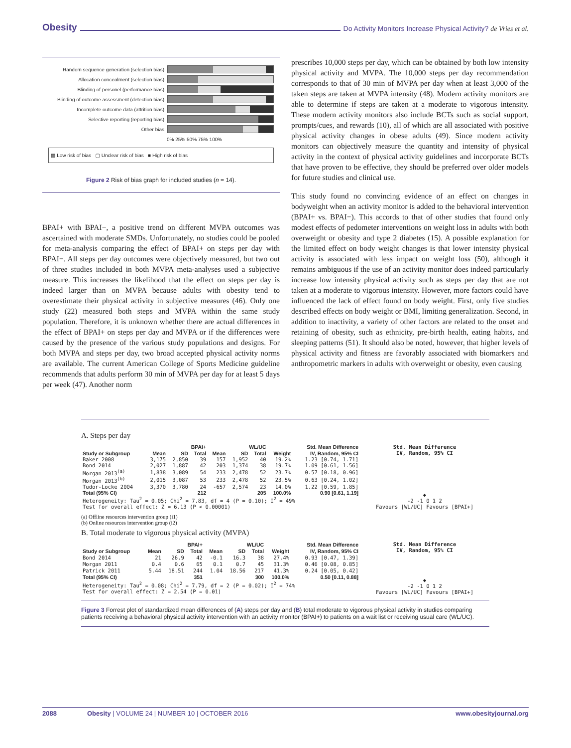Obesity Do Activity Monitors Increase Physical Activity? de Vries et al.
Random sequence generation (selection bias)
Allocation concealment (selection bias)
Blinding of personel (performance bias)
Blinding of outcome assessment (detection bias)
Incomplete outcome data (attrition bias)
Selective reporting (reporting bias)
Other bias
0% 25% 50% 75% 100%
▩ Low risk of bias ▢ Unclear risk of bias ■ High risk of bias
Figure 2 Risk of bias graph for included studies (n = 14).
BPAI+ with BPAI−, a positive trend on different MVPA outcomes was ascertained with moderate SMDs. Unfortunately, no studies could be pooled for meta-analysis comparing the effect of BPAI+ on steps per day with BPAI−. All steps per day outcomes were objectively measured, but two out of three studies included in both MVPA meta-analyses used a subjective measure. This increases the likelihood that the effect on steps per day is indeed larger than on MVPA because adults with obesity tend to overestimate their physical activity in subjective measures (46). Only one study (22) measured both steps and MVPA within the same study population. Therefore, it is unknown whether there are actual differences in the effect of BPAI+ on steps per day and MVPA or if the differences were caused by the presence of the various study populations and designs. For both MVPA and steps per day, two broad accepted physical activity norms are available. The current American College of Sports Medicine guideline recommends that adults perform 30 min of MVPA per day for at least 5 days per week (47). Another norm
prescribes 10,000 steps per day, which can be obtained by both low intensity physical activity and MVPA. The 10,000 steps per day recommendation corresponds to that of 30 min of MVPA per day when at least 3,000 of the taken steps are taken at MVPA intensity (48). Modern activity monitors are able to determine if steps are taken at a moderate to vigorous intensity. These modern activity monitors also include BCTs such as social support, prompts/cues, and rewards (10), all of which are all associated with positive physical activity changes in obese adults (49). Since modern activity monitors can objectively measure the quantity and intensity of physical activity in the context of physical activity guidelines and incorporate BCTs that have proven to be effective, they should be preferred over older models for future studies and clinical use.
This study found no convincing evidence of an effect on changes in bodyweight when an activity monitor is added to the behavioral intervention (BPAI+ vs. BPAI−). This accords to that of other studies that found only modest effects of pedometer interventions on weight loss in adults with both overweight or obesity and type 2 diabetes (15). A possible explanation for the limited effect on body weight changes is that lower intensity physical activity is associated with less impact on weight loss (50), although it remains ambiguous if the use of an activity monitor does indeed particularly increase low intensity physical activity such as steps per day that are not taken at a moderate to vigorous intensity. However, more factors could have influenced the lack of effect found on body weight. First, only five studies described effects on body weight or BMI, limiting generalization. Second, in addition to inactivity, a variety of other factors are related to the onset and retaining of obesity, such as ethnicity, pre-birth health, eating habits, and sleeping patterns (51). It should also be noted, however, that higher levels of physical activity and fitness are favorably associated with biomarkers and anthropometric markers in adults with overweight or obesity, even causing
A. Steps per day
| | BPAI+ | | | WL/UC | | | | Std. Mean Difference |
| --- | --- | --- | --- | --- | --- | --- | --- | --- |
| Study or Subgroup | Mean | SD | Total | Mean | SD | Total | Weight | IV, Random, 95% CI |
| Baker 2008 | 3,175 | 2,850 | 39 | 157 | 1,952 | 40 | 19.2% | 1.23 [0.74, 1.71] |
| Bond 2014 | 2,027 | 1,887 | 42 | 203 | 1,374 | 38 | 19.7% | 1.09 [0.61, 1.56] |
| Morgan 2013<sup>(a)</sup> | 1,838 | 3,089 | 54 | 233 | 2,478 | 52 | 23.7% | 0.57 [0.18, 0.96] |
| Morgan 2013<sup>(b)</sup> | 2,015 | 3,087 | 53 | 233 | 2,478 | 52 | 23.5% | 0.63 [0.24, 1.02] |
| Tudor-Locke 2004 | 3,370 | 3,780 | 24 | -657 | 2,574 | 23 | 14.0% | 1.22 [0.59, 1.85] |
| Total (95% CI) | | | 212 | | | 205 | 100.0% | 0.90 [0.61, 1.19] |
| Heterogeneity: Tau<sup>2</sup> = 0.05; Chi<sup>2</sup> = 7.83, df = 4 (P = 0.10); I<sup>2</sup> = 49% Test for overall effect: Z = 6.13 (P < 0.00001) | | | | | | | | |
Std. Mean Difference
IV, Random, 95% CI
◆
-2 -1 0 1 2
Favours [WL/UC] Favours [BPAI+]
(a) Offline resources intervention group (i1)
(b) Online resources intervention group (i2)
B. Total moderate to vigorous physical activity (MVPA)
| | BPAI+ | | | WL/UC | | | | Std. Mean Difference |
| --- | --- | --- | --- | --- | --- | --- | --- | --- |
| Study or Subgroup | Mean | SD | Total | Mean | SD | Total | Weight | IV, Random, 95% CI |
| Bond 2014 | 21 | 26.9 | 42 | -0.1 | 16.3 | 38 | 27.4% | 0.93 [0.47, 1.39] |
| Morgan 2011 | 0.4 | 0.6 | 65 | 0.1 | 0.7 | 45 | 31.3% | 0.46 [0.08, 0.85] |
| Patrick 2011 | 5.44 | 18.51 | 244 | 1.04 | 18.56 | 217 | 41.3% | 0.24 [0.05, 0.42] |
| Total (95% CI) | | | 351 | | | 300 | 100.0% | 0.50 [0.11, 0.88] |
| Heterogeneity: Tau<sup>2</sup> = 0.08; Chi<sup>2</sup> = 7.79, df = 2 (P = 0.02); I<sup>2</sup> = 74% Test for overall effect: Z = 2.54 (P = 0.01) | | | | | | | | |
Std. Mean Difference
IV, Random, 95% CI
◆
-2 -1 0 1 2
Favours [WL/UC] Favours [BPAI+]
Figure 3 Forrest plot of standardized mean differences of (A) steps per day and (B) total moderate to vigorous physical activity in studies comparing patients receiving a behavioral physical activity intervention with an activity monitor (BPAI+) to patients on a wait list or receiving usual care (WL/UC).
2088 Obesity | VOLUME 24 | NUMBER 10 | OCTOBER 2016 www.obesityjournal.org